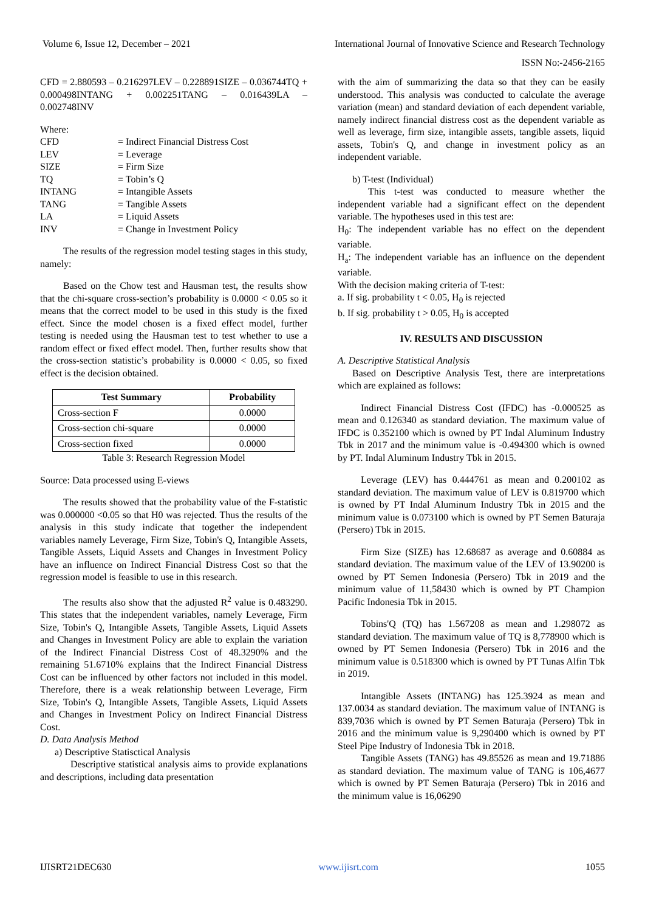Volume 6, Issue 12, December – 2021 International Journal of Innovative Science and Research Technology
ISSN No:-2456-2165
CFD = 2.880593 – 0.216297LEV – 0.228891SIZE – 0.036744TQ + 0.000498INTANG + 0.002251TANG – 0.016439LA – 0.002748INV
Where:
| CFD | = Indirect Financial Distress Cost |
| LEV | = Leverage |
| SIZE | = Firm Size |
| TQ | = Tobin’s Q |
| INTANG | = Intangible Assets |
| TANG | = Tangible Assets |
| LA | = Liquid Assets |
| INV | = Change in Investment Policy |
The results of the regression model testing stages in this study, namely:
Based on the Chow test and Hausman test, the results show that the chi-square cross-section’s probability is 0.0000 < 0.05 so it means that the correct model to be used in this study is the fixed effect. Since the model chosen is a fixed effect model, further testing is needed using the Hausman test to test whether to use a random effect or fixed effect model. Then, further results show that the cross-section statistic’s probability is 0.0000 < 0.05, so fixed effect is the decision obtained.
| Test Summary | Probability |
| --- | --- |
| Cross-section F | 0.0000 |
| Cross-section chi-square | 0.0000 |
| Cross-section fixed | 0.0000 |
Table 3: Research Regression Model
Source: Data processed using E-views
The results showed that the probability value of the F-statistic was 0.000000 <0.05 so that H0 was rejected. Thus the results of the analysis in this study indicate that together the independent variables namely Leverage, Firm Size, Tobin's Q, Intangible Assets, Tangible Assets, Liquid Assets and Changes in Investment Policy have an influence on Indirect Financial Distress Cost so that the regression model is feasible to use in this research.
The results also show that the adjusted R<sup>2</sup> value is 0.483290. This states that the independent variables, namely Leverage, Firm Size, Tobin's Q, Intangible Assets, Tangible Assets, Liquid Assets and Changes in Investment Policy are able to explain the variation of the Indirect Financial Distress Cost of 48.3290% and the remaining 51.6710% explains that the Indirect Financial Distress Cost can be influenced by other factors not included in this model. Therefore, there is a weak relationship between Leverage, Firm Size, Tobin's Q, Intangible Assets, Tangible Assets, Liquid Assets and Changes in Investment Policy on Indirect Financial Distress Cost.
D. Data Analysis Method
a) Descriptive Statisctical Analysis
Descriptive statistical analysis aims to provide explanations and descriptions, including data presentation
with the aim of summarizing the data so that they can be easily understood. This analysis was conducted to calculate the average variation (mean) and standard deviation of each dependent variable, namely indirect financial distress cost as the dependent variable as well as leverage, firm size, intangible assets, tangible assets, liquid assets, Tobin's Q, and change in investment policy as an independent variable.
b) T-test (Individual)
This t-test was conducted to measure whether the independent variable had a significant effect on the dependent variable. The hypotheses used in this test are:
H<sub>0</sub>: The independent variable has no effect on the dependent variable.
H<sub>a</sub>: The independent variable has an influence on the dependent variable.
With the decision making criteria of T-test:
a. If sig. probability t < 0.05, H<sub>0</sub> is rejected
b. If sig. probability t > 0.05, H<sub>0</sub> is accepted
IV. RESULTS AND DISCUSSION
A. Descriptive Statistical Analysis
Based on Descriptive Analysis Test, there are interpretations which are explained as follows:
Indirect Financial Distress Cost (IFDC) has -0.000525 as mean and 0.126340 as standard deviation. The maximum value of IFDC is 0.352100 which is owned by PT Indal Aluminum Industry Tbk in 2017 and the minimum value is -0.494300 which is owned by PT. Indal Aluminum Industry Tbk in 2015.
Leverage (LEV) has 0.444761 as mean and 0.200102 as standard deviation. The maximum value of LEV is 0.819700 which is owned by PT Indal Aluminum Industry Tbk in 2015 and the minimum value is 0.073100 which is owned by PT Semen Baturaja (Persero) Tbk in 2015.
Firm Size (SIZE) has 12.68687 as average and 0.60884 as standard deviation. The maximum value of the LEV of 13.90200 is owned by PT Semen Indonesia (Persero) Tbk in 2019 and the minimum value of 11,58430 which is owned by PT Champion Pacific Indonesia Tbk in 2015.
Tobins'Q (TQ) has 1.567208 as mean and 1.298072 as standard deviation. The maximum value of TQ is 8,778900 which is owned by PT Semen Indonesia (Persero) Tbk in 2016 and the minimum value is 0.518300 which is owned by PT Tunas Alfin Tbk in 2019.
Intangible Assets (INTANG) has 125.3924 as mean and 137.0034 as standard deviation. The maximum value of INTANG is 839,7036 which is owned by PT Semen Baturaja (Persero) Tbk in 2016 and the minimum value is 9,290400 which is owned by PT Steel Pipe Industry of Indonesia Tbk in 2018.
Tangible Assets (TANG) has 49.85526 as mean and 19.71886 as standard deviation. The maximum value of TANG is 106,4677 which is owned by PT Semen Baturaja (Persero) Tbk in 2016 and the minimum value is 16,06290
IJISRT21DEC630 www.ijisrt.com 1055